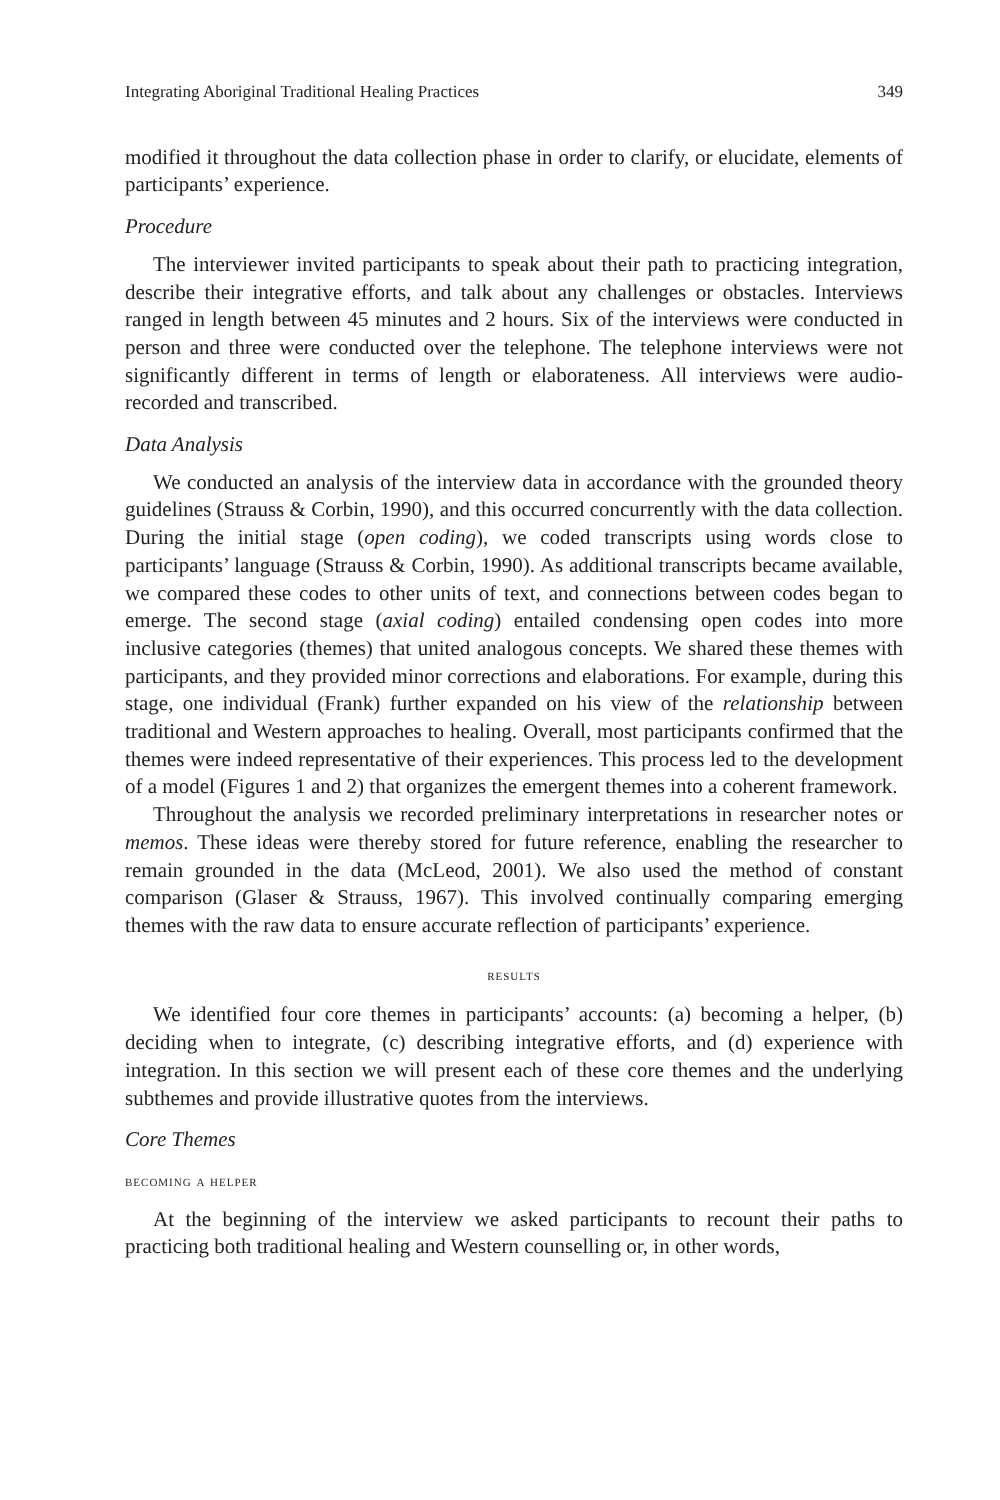Integrating Aboriginal Traditional Healing Practices 349
modified it throughout the data collection phase in order to clarify, or elucidate, elements of participants’ experience.
Procedure
The interviewer invited participants to speak about their path to practicing integration, describe their integrative efforts, and talk about any challenges or obstacles. Interviews ranged in length between 45 minutes and 2 hours. Six of the interviews were conducted in person and three were conducted over the telephone. The telephone interviews were not significantly different in terms of length or elaborateness. All interviews were audio-recorded and transcribed.
Data Analysis
We conducted an analysis of the interview data in accordance with the grounded theory guidelines (Strauss & Corbin, 1990), and this occurred concurrently with the data collection. During the initial stage (open coding), we coded transcripts using words close to participants’ language (Strauss & Corbin, 1990). As additional transcripts became available, we compared these codes to other units of text, and connections between codes began to emerge. The second stage (axial coding) entailed condensing open codes into more inclusive categories (themes) that united analogous concepts. We shared these themes with participants, and they provided minor corrections and elaborations. For example, during this stage, one individual (Frank) further expanded on his view of the relationship between traditional and Western approaches to healing. Overall, most participants confirmed that the themes were indeed representative of their experiences. This process led to the development of a model (Figures 1 and 2) that organizes the emergent themes into a coherent framework.
Throughout the analysis we recorded preliminary interpretations in researcher notes or memos. These ideas were thereby stored for future reference, enabling the researcher to remain grounded in the data (McLeod, 2001). We also used the method of constant comparison (Glaser & Strauss, 1967). This involved continually comparing emerging themes with the raw data to ensure accurate reflection of participants’ experience.
results
We identified four core themes in participants’ accounts: (a) becoming a helper, (b) deciding when to integrate, (c) describing integrative efforts, and (d) experience with integration. In this section we will present each of these core themes and the underlying subthemes and provide illustrative quotes from the interviews.
Core Themes
becoming a helper
At the beginning of the interview we asked participants to recount their paths to practicing both traditional healing and Western counselling or, in other words,